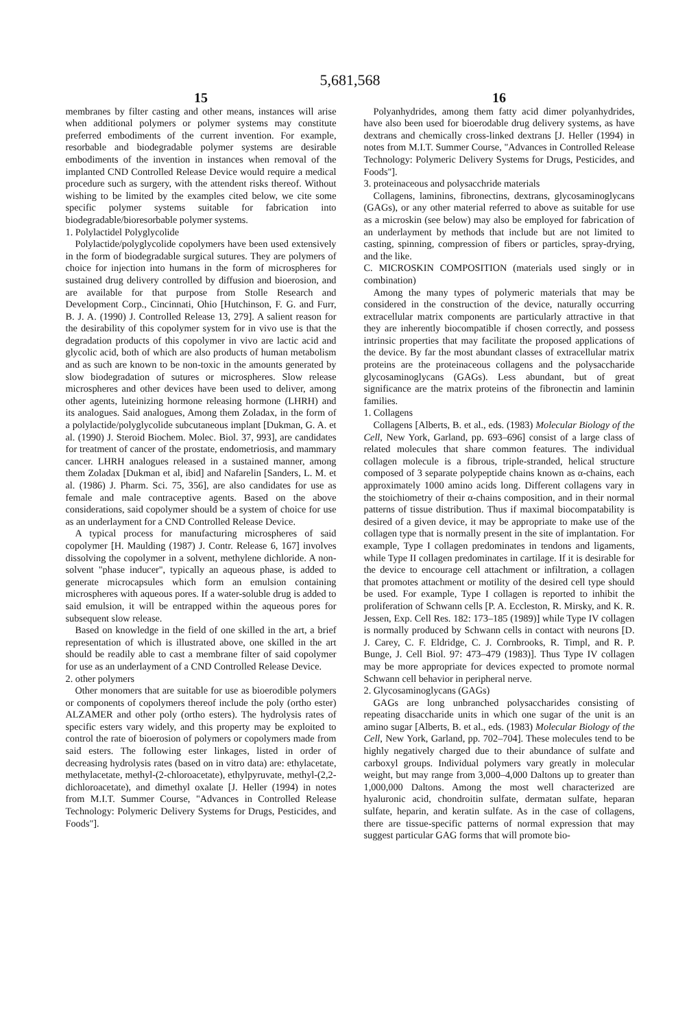5,681,568
15
membranes by filter casting and other means, instances will arise when additional polymers or polymer systems may constitute preferred embodiments of the current invention. For example, resorbable and biodegradable polymer systems are desirable embodiments of the invention in instances when removal of the implanted CND Controlled Release Device would require a medical procedure such as surgery, with the attendent risks thereof. Without wishing to be limited by the examples cited below, we cite some specific polymer systems suitable for fabrication into biodegradable/bioresorbable polymer systems.
1. Polylactidel Polyglycolide
Polylactide/polyglycolide copolymers have been used extensively in the form of biodegradable surgical sutures. They are polymers of choice for injection into humans in the form of microspheres for sustained drug delivery controlled by diffusion and bioerosion, and are available for that purpose from Stolle Research and Development Corp., Cincinnati, Ohio [Hutchinson, F. G. and Furr, B. J. A. (1990) J. Controlled Release 13, 279]. A salient reason for the desirability of this copolymer system for in vivo use is that the degradation products of this copolymer in vivo are lactic acid and glycolic acid, both of which are also products of human metabolism and as such are known to be non-toxic in the amounts generated by slow biodegradation of sutures or microspheres. Slow release microspheres and other devices have been used to deliver, among other agents, luteinizing hormone releasing hormone (LHRH) and its analogues. Said analogues, Among them Zoladax, in the form of a polylactide/polyglycolide subcutaneous implant [Dukman, G. A. et al. (1990) J. Steroid Biochem. Molec. Biol. 37, 993], are candidates for treatment of cancer of the prostate, endometriosis, and mammary cancer. LHRH analogues released in a sustained manner, among them Zoladax [Dukman et al, ibid] and Nafarelin [Sanders, L. M. et al. (1986) J. Pharm. Sci. 75, 356], are also candidates for use as female and male contraceptive agents. Based on the above considerations, said copolymer should be a system of choice for use as an underlayment for a CND Controlled Release Device.
A typical process for manufacturing microspheres of said copolymer [H. Maulding (1987) J. Contr. Release 6, 167] involves dissolving the copolymer in a solvent, methylene dichloride. A non-solvent "phase inducer", typically an aqueous phase, is added to generate microcapsules which form an emulsion containing microspheres with aqueous pores. If a water-soluble drug is added to said emulsion, it will be entrapped within the aqueous pores for subsequent slow release.
Based on knowledge in the field of one skilled in the art, a brief representation of which is illustrated above, one skilled in the art should be readily able to cast a membrane filter of said copolymer for use as an underlayment of a CND Controlled Release Device.
2. other polymers
Other monomers that are suitable for use as bioerodible polymers or components of copolymers thereof include the poly (ortho ester) ALZAMER and other poly (ortho esters). The hydrolysis rates of specific esters vary widely, and this property may be exploited to control the rate of bioerosion of polymers or copolymers made from said esters. The following ester linkages, listed in order of decreasing hydrolysis rates (based on in vitro data) are: ethylacetate, methylacetate, methyl-(2-chloroacetate), ethylpyruvate, methyl-(2,2-dichloroacetate), and dimethyl oxalate [J. Heller (1994) in notes from M.I.T. Summer Course, "Advances in Controlled Release Technology: Polymeric Delivery Systems for Drugs, Pesticides, and Foods"].
16
Polyanhydrides, among them fatty acid dimer polyanhydrides, have also been used for bioerodable drug delivery systems, as have dextrans and chemically cross-linked dextrans [J. Heller (1994) in notes from M.I.T. Summer Course, "Advances in Controlled Release Technology: Polymeric Delivery Systems for Drugs, Pesticides, and Foods"].
3. proteinaceous and polysacchride materials
Collagens, laminins, fibronectins, dextrans, glycosaminoglycans (GAGs), or any other material referred to above as suitable for use as a microskin (see below) may also be employed for fabrication of an underlayment by methods that include but are not limited to casting, spinning, compression of fibers or particles, spray-drying, and the like.
C. MICROSKIN COMPOSITION (materials used singly or in combination)
Among the many types of polymeric materials that may be considered in the construction of the device, naturally occurring extracellular matrix components are particularly attractive in that they are inherently biocompatible if chosen correctly, and possess intrinsic properties that may facilitate the proposed applications of the device. By far the most abundant classes of extracellular matrix proteins are the proteinaceous collagens and the polysaccharide glycosaminoglycans (GAGs). Less abundant, but of great significance are the matrix proteins of the fibronectin and laminin families.
1. Collagens
Collagens [Alberts, B. et al., eds. (1983) Molecular Biology of the Cell, New York, Garland, pp. 693–696] consist of a large class of related molecules that share common features. The individual collagen molecule is a fibrous, triple-stranded, helical structure composed of 3 separate polypeptide chains known as α-chains, each approximately 1000 amino acids long. Different collagens vary in the stoichiometry of their α-chains composition, and in their normal patterns of tissue distribution. Thus if maximal biocompatability is desired of a given device, it may be appropriate to make use of the collagen type that is normally present in the site of implantation. For example, Type I collagen predominates in tendons and ligaments, while Type II collagen predominates in cartilage. If it is desirable for the device to encourage cell attachment or infiltration, a collagen that promotes attachment or motility of the desired cell type should be used. For example, Type I collagen is reported to inhibit the proliferation of Schwann cells [P. A. Eccleston, R. Mirsky, and K. R. Jessen, Exp. Cell Res. 182: 173–185 (1989)] while Type IV collagen is normally produced by Schwann cells in contact with neurons [D. J. Carey, C. F. Eldridge, C. J. Cornbrooks, R. Timpl, and R. P. Bunge, J. Cell Biol. 97: 473–479 (1983)]. Thus Type IV collagen may be more appropriate for devices expected to promote normal Schwann cell behavior in peripheral nerve.
2. Glycosaminoglycans (GAGs)
GAGs are long unbranched polysaccharides consisting of repeating disaccharide units in which one sugar of the unit is an amino sugar [Alberts, B. et al., eds. (1983) Molecular Biology of the Cell, New York, Garland, pp. 702–704]. These molecules tend to be highly negatively charged due to their abundance of sulfate and carboxyl groups. Individual polymers vary greatly in molecular weight, but may range from 3,000–4,000 Daltons up to greater than 1,000,000 Daltons. Among the most well characterized are hyaluronic acid, chondroitin sulfate, dermatan sulfate, heparan sulfate, heparin, and keratin sulfate. As in the case of collagens, there are tissue-specific patterns of normal expression that may suggest particular GAG forms that will promote bio-